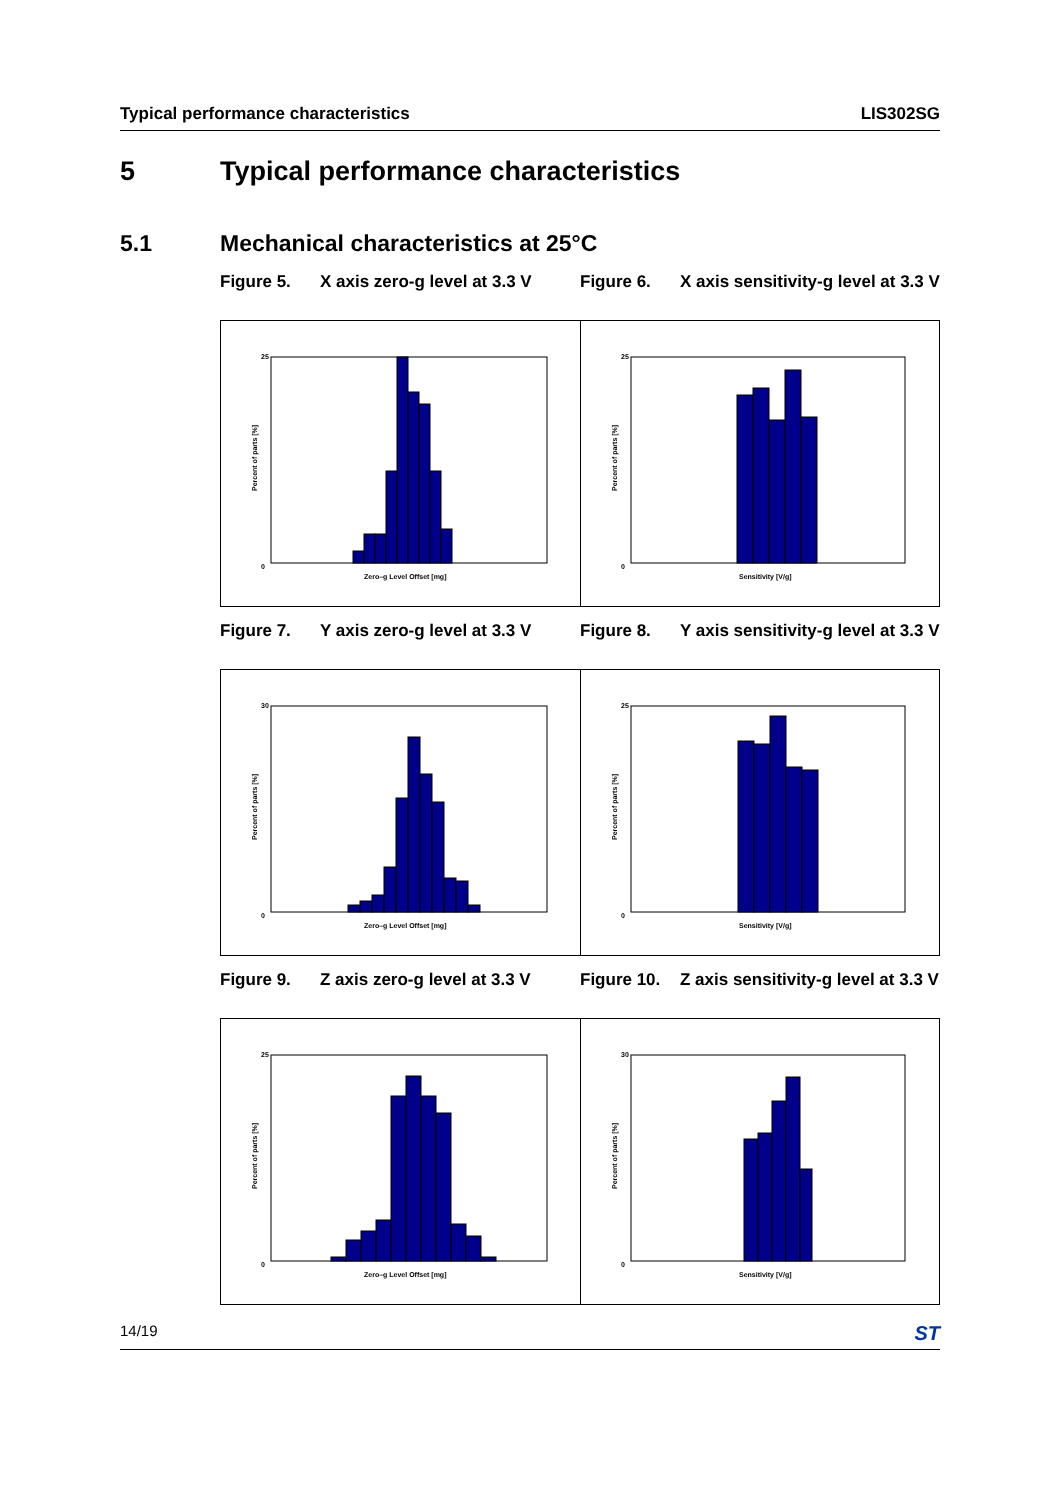Typical performance characteristics LIS302SG
5 Typical performance characteristics
5.1 Mechanical characteristics at 25°C
Figure 5. X axis zero-g level at 3.3 V
Figure 6. X axis sensitivity-g level at 3.3 V
0
25
Zero–g Level Offset [mg]
Percent of parts [%]
0
25
Sensitivity [V/g]
Percent of parts [%]
Figure 7. Y axis zero-g level at 3.3 V
Figure 8. Y axis sensitivity-g level at 3.3 V
0
30
Zero–g Level Offset [mg]
Percent of parts [%]
0
25
Sensitivity [V/g]
Percent of parts [%]
Figure 9. Z axis zero-g level at 3.3 V
Figure 10. Z axis sensitivity-g level at 3.3 V
0
25
Zero–g Level Offset [mg]
Percent of parts [%]
0
30
Sensitivity [V/g]
Percent of parts [%]
14/19 ST